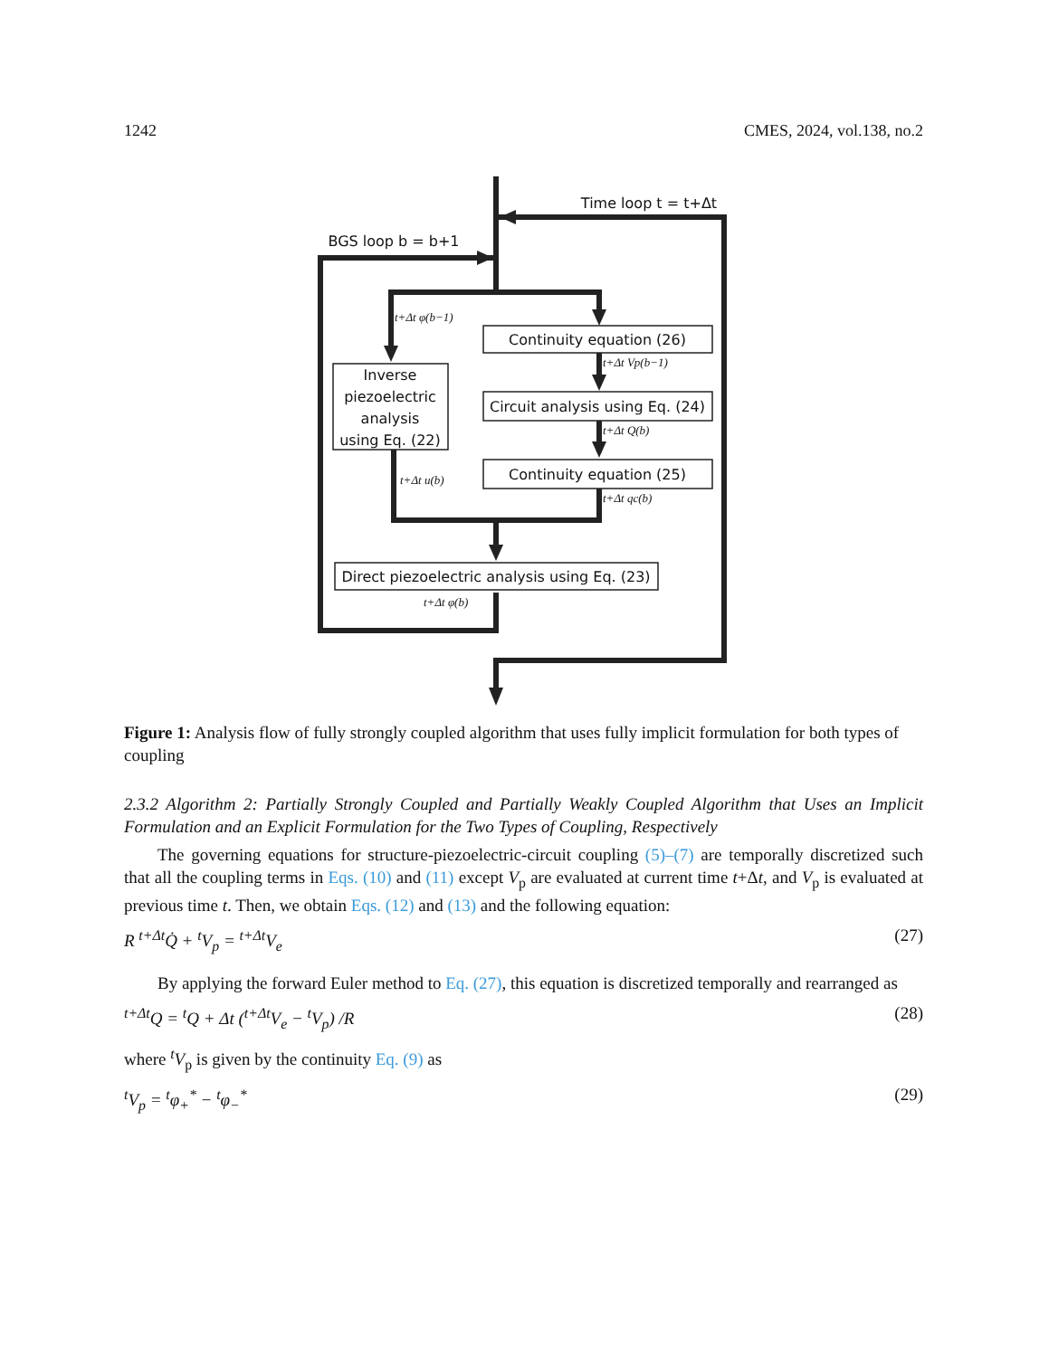1242 CMES, 2024, vol.138, no.2
Time loop t = t+Δt
BGS loop b = b+1
Continuity equation (26)
Inverse
piezoelectric
analysis
using Eq. (22)
Circuit analysis using Eq. (24)
Continuity equation (25)
Direct piezoelectric analysis using Eq. (23)
t+Δt φ(b−1)
t+Δt Vp(b−1)
t+Δt Q(b)
t+Δt u(b)
t+Δt qc(b)
t+Δt φ(b)
Figure 1: Analysis flow of fully strongly coupled algorithm that uses fully implicit formulation for both types of coupling
2.3.2 Algorithm 2: Partially Strongly Coupled and Partially Weakly Coupled Algorithm that Uses an Implicit Formulation and an Explicit Formulation for the Two Types of Coupling, Respectively
The governing equations for structure-piezoelectric-circuit coupling (5)–(7) are temporally discretized such that all the coupling terms in Eqs. (10) and (11) except V<sub>p</sub> are evaluated at current time t+Δt, and V<sub>p</sub> is evaluated at previous time t. Then, we obtain Eqs. (12) and (13) and the following equation:
R <sup>t+Δt</sup>Q̇ + <sup>t</sup>V<sub>p</sub> = <sup>t+Δt</sup>V<sub>e</sub> (27)
By applying the forward Euler method to Eq. (27), this equation is discretized temporally and rearranged as
<sup>t+Δt</sup>Q = <sup>t</sup>Q + Δt (<sup>t+Δt</sup>V<sub>e</sub> − <sup>t</sup>V<sub>p</sub>) /R (28)
where <sup>t</sup>V<sub>p</sub> is given by the continuity Eq. (9) as
<sup>t</sup> V<sub>p</sub> = <sup>t</sup>φ<sub>+</sub><sup>*</sup> − <sup>t</sup>φ<sub>−</sub><sup>*</sup> (29)